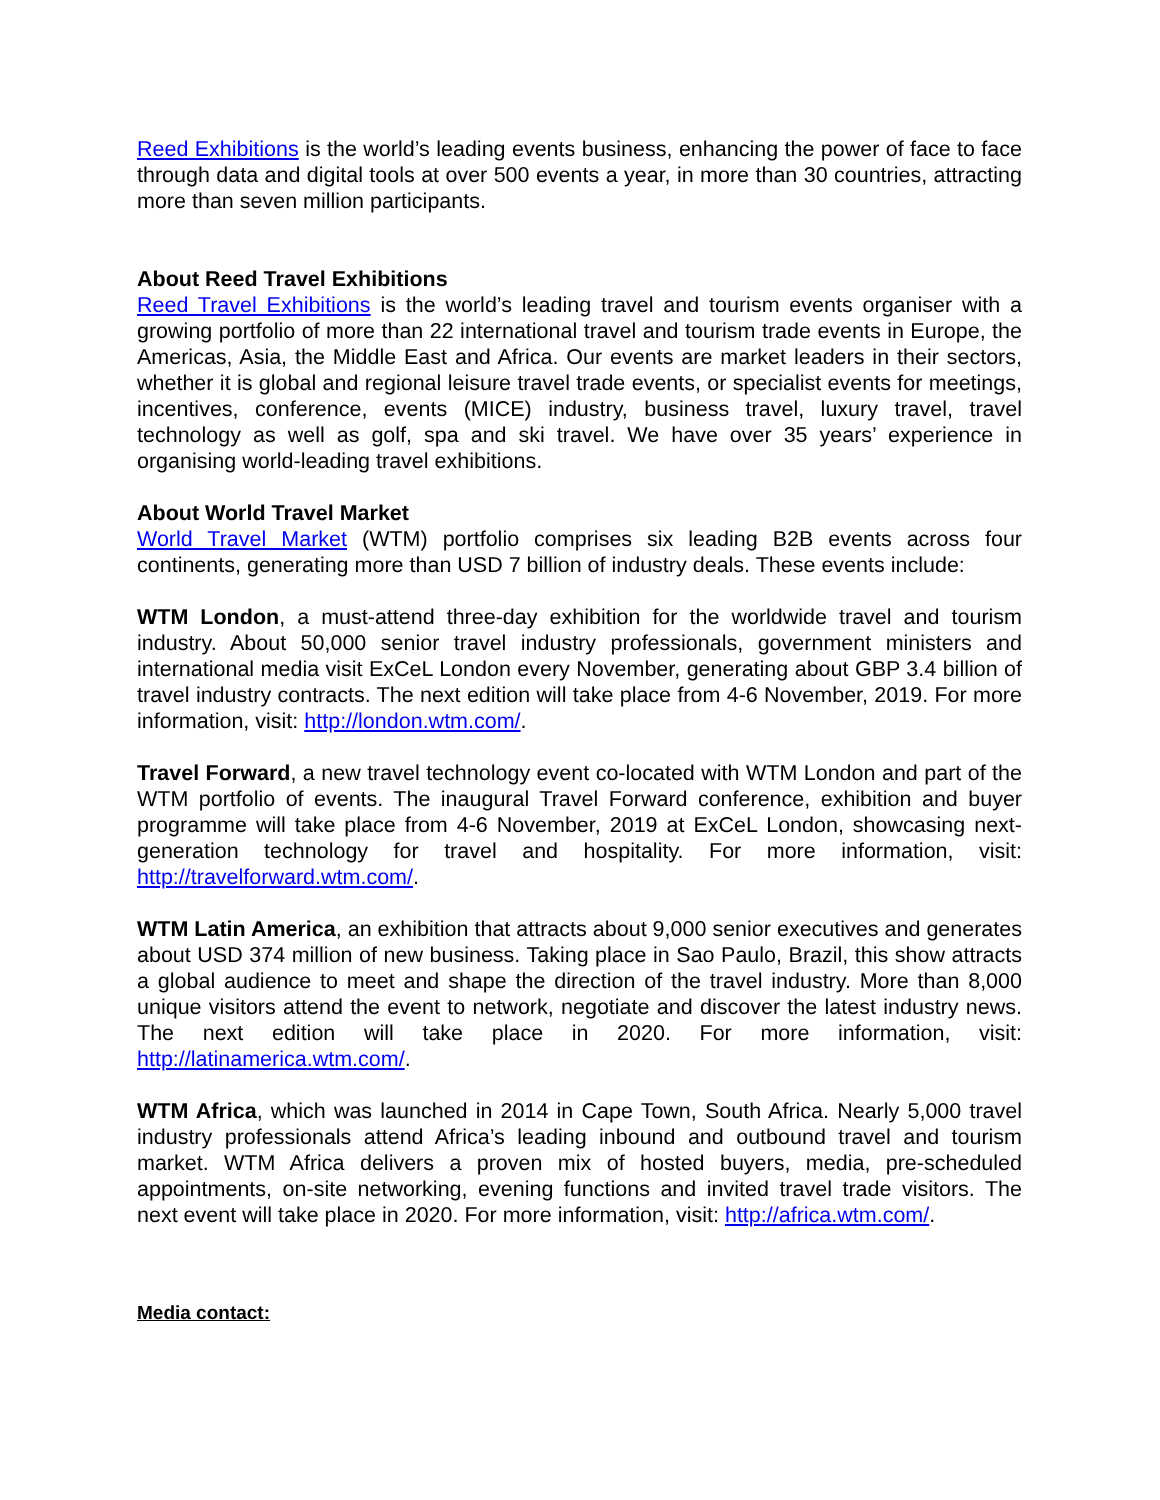Reed Exhibitions is the world’s leading events business, enhancing the power of face to face through data and digital tools at over 500 events a year, in more than 30 countries, attracting more than seven million participants.
About Reed Travel Exhibitions
Reed Travel Exhibitions is the world’s leading travel and tourism events organiser with a growing portfolio of more than 22 international travel and tourism trade events in Europe, the Americas, Asia, the Middle East and Africa. Our events are market leaders in their sectors, whether it is global and regional leisure travel trade events, or specialist events for meetings, incentives, conference, events (MICE) industry, business travel, luxury travel, travel technology as well as golf, spa and ski travel. We have over 35 years’ experience in organising world-leading travel exhibitions.
About World Travel Market
World Travel Market (WTM) portfolio comprises six leading B2B events across four continents, generating more than USD 7 billion of industry deals. These events include:
WTM London, a must-attend three-day exhibition for the worldwide travel and tourism industry. About 50,000 senior travel industry professionals, government ministers and international media visit ExCeL London every November, generating about GBP 3.4 billion of travel industry contracts. The next edition will take place from 4-6 November, 2019. For more information, visit: http://london.wtm.com/.
Travel Forward, a new travel technology event co-located with WTM London and part of the WTM portfolio of events. The inaugural Travel Forward conference, exhibition and buyer programme will take place from 4-6 November, 2019 at ExCeL London, showcasing next-generation technology for travel and hospitality. For more information, visit: http://travelforward.wtm.com/.
WTM Latin America, an exhibition that attracts about 9,000 senior executives and generates about USD 374 million of new business. Taking place in Sao Paulo, Brazil, this show attracts a global audience to meet and shape the direction of the travel industry. More than 8,000 unique visitors attend the event to network, negotiate and discover the latest industry news. The next edition will take place in 2020. For more information, visit: http://latinamerica.wtm.com/.
WTM Africa, which was launched in 2014 in Cape Town, South Africa. Nearly 5,000 travel industry professionals attend Africa’s leading inbound and outbound travel and tourism market. WTM Africa delivers a proven mix of hosted buyers, media, pre-scheduled appointments, on-site networking, evening functions and invited travel trade visitors. The next event will take place in 2020. For more information, visit: http://africa.wtm.com/.
Media contact: